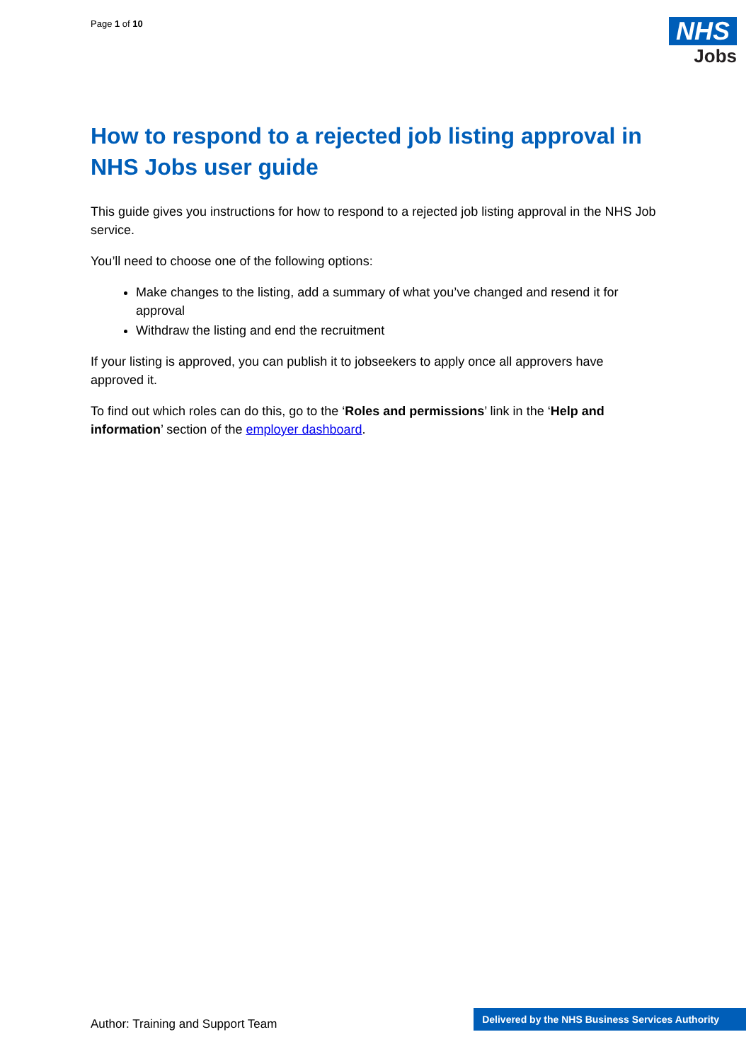Page 1 of 10
NHS
Jobs
How to respond to a rejected job listing approval in NHS Jobs user guide
This guide gives you instructions for how to respond to a rejected job listing approval in the NHS Job service.
You’ll need to choose one of the following options:
Make changes to the listing, add a summary of what you’ve changed and resend it for approval
Withdraw the listing and end the recruitment
If your listing is approved, you can publish it to jobseekers to apply once all approvers have approved it.
To find out which roles can do this, go to the ‘Roles and permissions’ link in the ‘Help and information’ section of the employer dashboard.
Author: Training and Support Team
Delivered by the NHS Business Services Authority